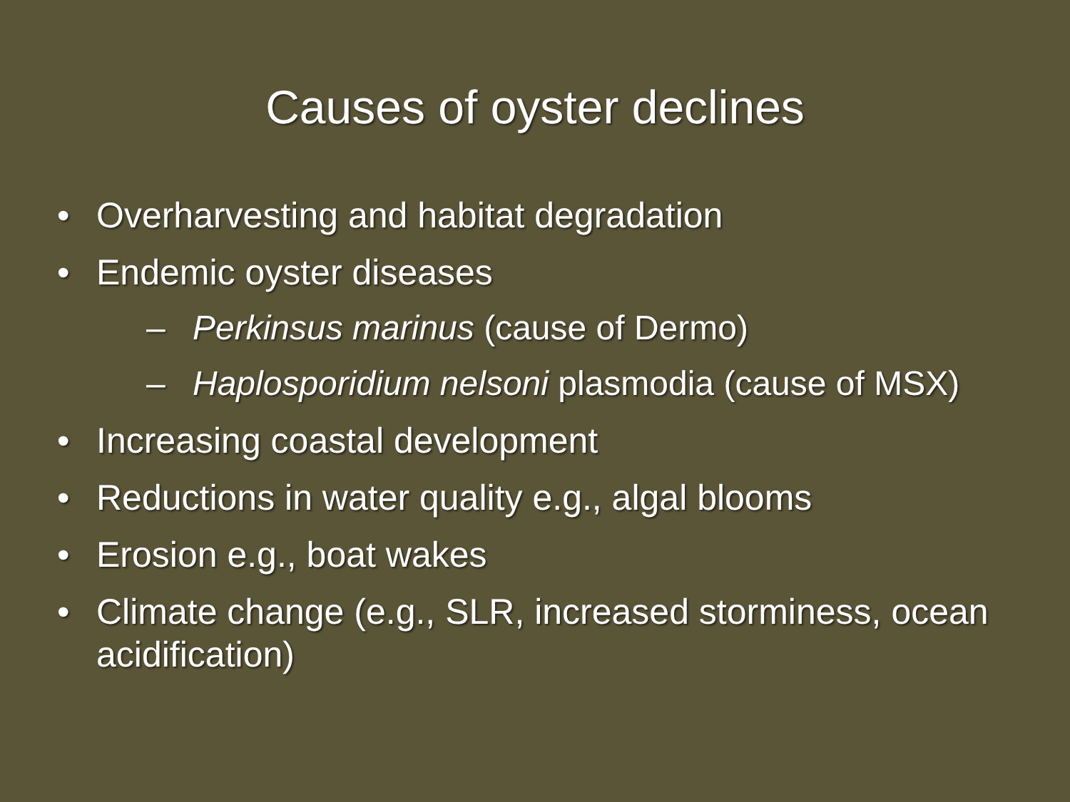Causes of oyster declines
• Overharvesting and habitat degradation
• Endemic oyster diseases
– Perkinsus marinus (cause of Dermo)
– Haplosporidium nelsoni plasmodia (cause of MSX)
• Increasing coastal development
• Reductions in water quality e.g., algal blooms
• Erosion e.g., boat wakes
• Climate change (e.g., SLR, increased storminess, ocean acidification)